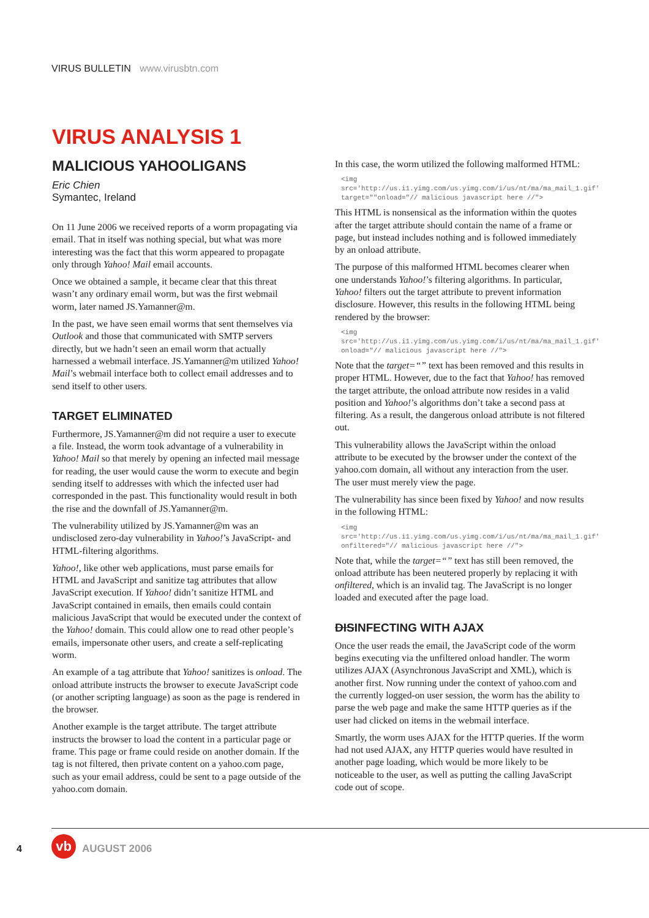VIRUS BULLETIN www.virusbtn.com
VIRUS ANALYSIS 1
MALICIOUS YAHOOLIGANS
Eric Chien
Symantec, Ireland
On 11 June 2006 we received reports of a worm propagating via email. That in itself was nothing special, but what was more interesting was the fact that this worm appeared to propagate only through Yahoo! Mail email accounts.
Once we obtained a sample, it became clear that this threat wasn’t any ordinary email worm, but was the first webmail worm, later named JS.Yamanner@m.
In the past, we have seen email worms that sent themselves via Outlook and those that communicated with SMTP servers directly, but we hadn’t seen an email worm that actually harnessed a webmail interface. JS.Yamanner@m utilized Yahoo! Mail’s webmail interface both to collect email addresses and to send itself to other users.
TARGET ELIMINATED
Furthermore, JS.Yamanner@m did not require a user to execute a file. Instead, the worm took advantage of a vulnerability in Yahoo! Mail so that merely by opening an infected mail message for reading, the user would cause the worm to execute and begin sending itself to addresses with which the infected user had corresponded in the past. This functionality would result in both the rise and the downfall of JS.Yamanner@m.
The vulnerability utilized by JS.Yamanner@m was an undisclosed zero-day vulnerability in Yahoo!’s JavaScript- and HTML-filtering algorithms.
Yahoo!, like other web applications, must parse emails for HTML and JavaScript and sanitize tag attributes that allow JavaScript execution. If Yahoo! didn’t sanitize HTML and JavaScript contained in emails, then emails could contain malicious JavaScript that would be executed under the context of the Yahoo! domain. This could allow one to read other people’s emails, impersonate other users, and create a self-replicating worm.
An example of a tag attribute that Yahoo! sanitizes is onload. The onload attribute instructs the browser to execute JavaScript code (or another scripting language) as soon as the page is rendered in the browser.
Another example is the target attribute. The target attribute instructs the browser to load the content in a particular page or frame. This page or frame could reside on another domain. If the tag is not filtered, then private content on a yahoo.com page, such as your email address, could be sent to a page outside of the yahoo.com domain.
In this case, the worm utilized the following malformed HTML:
<img src='http://us.i1.yimg.com/us.yimg.com/i/us/nt/ma/ma_mail_1.gif' target=""onload="// malicious javascript here //">
This HTML is nonsensical as the information within the quotes after the target attribute should contain the name of a frame or page, but instead includes nothing and is followed immediately by an onload attribute.
The purpose of this malformed HTML becomes clearer when one understands Yahoo!’s filtering algorithms. In particular, Yahoo! filters out the target attribute to prevent information disclosure. However, this results in the following HTML being rendered by the browser:
<img src='http://us.i1.yimg.com/us.yimg.com/i/us/nt/ma/ma_mail_1.gif' onload="// malicious javascript here //">
Note that the target=“” text has been removed and this results in proper HTML. However, due to the fact that Yahoo! has removed the target attribute, the onload attribute now resides in a valid position and Yahoo!’s algorithms don’t take a second pass at filtering. As a result, the dangerous onload attribute is not filtered out.
This vulnerability allows the JavaScript within the onload attribute to be executed by the browser under the context of the yahoo.com domain, all without any interaction from the user. The user must merely view the page.
The vulnerability has since been fixed by Yahoo! and now results in the following HTML:
<img src='http://us.i1.yimg.com/us.yimg.com/i/us/nt/ma/ma_mail_1.gif' onfiltered="// malicious javascript here //">
Note that, while the target=“” text has still been removed, the onload attribute has been neutered properly by replacing it with onfiltered, which is an invalid tag. The JavaScript is no longer loaded and executed after the page load.
DISINFECTING WITH AJAX
Once the user reads the email, the JavaScript code of the worm begins executing via the unfiltered onload handler. The worm utilizes AJAX (Asynchronous JavaScript and XML), which is another first. Now running under the context of yahoo.com and the currently logged-on user session, the worm has the ability to parse the web page and make the same HTTP queries as if the user had clicked on items in the webmail interface.
Smartly, the worm uses AJAX for the HTTP queries. If the worm had not used AJAX, any HTTP queries would have resulted in another page loading, which would be more likely to be noticeable to the user, as well as putting the calling JavaScript code out of scope.
4 vb AUGUST 2006